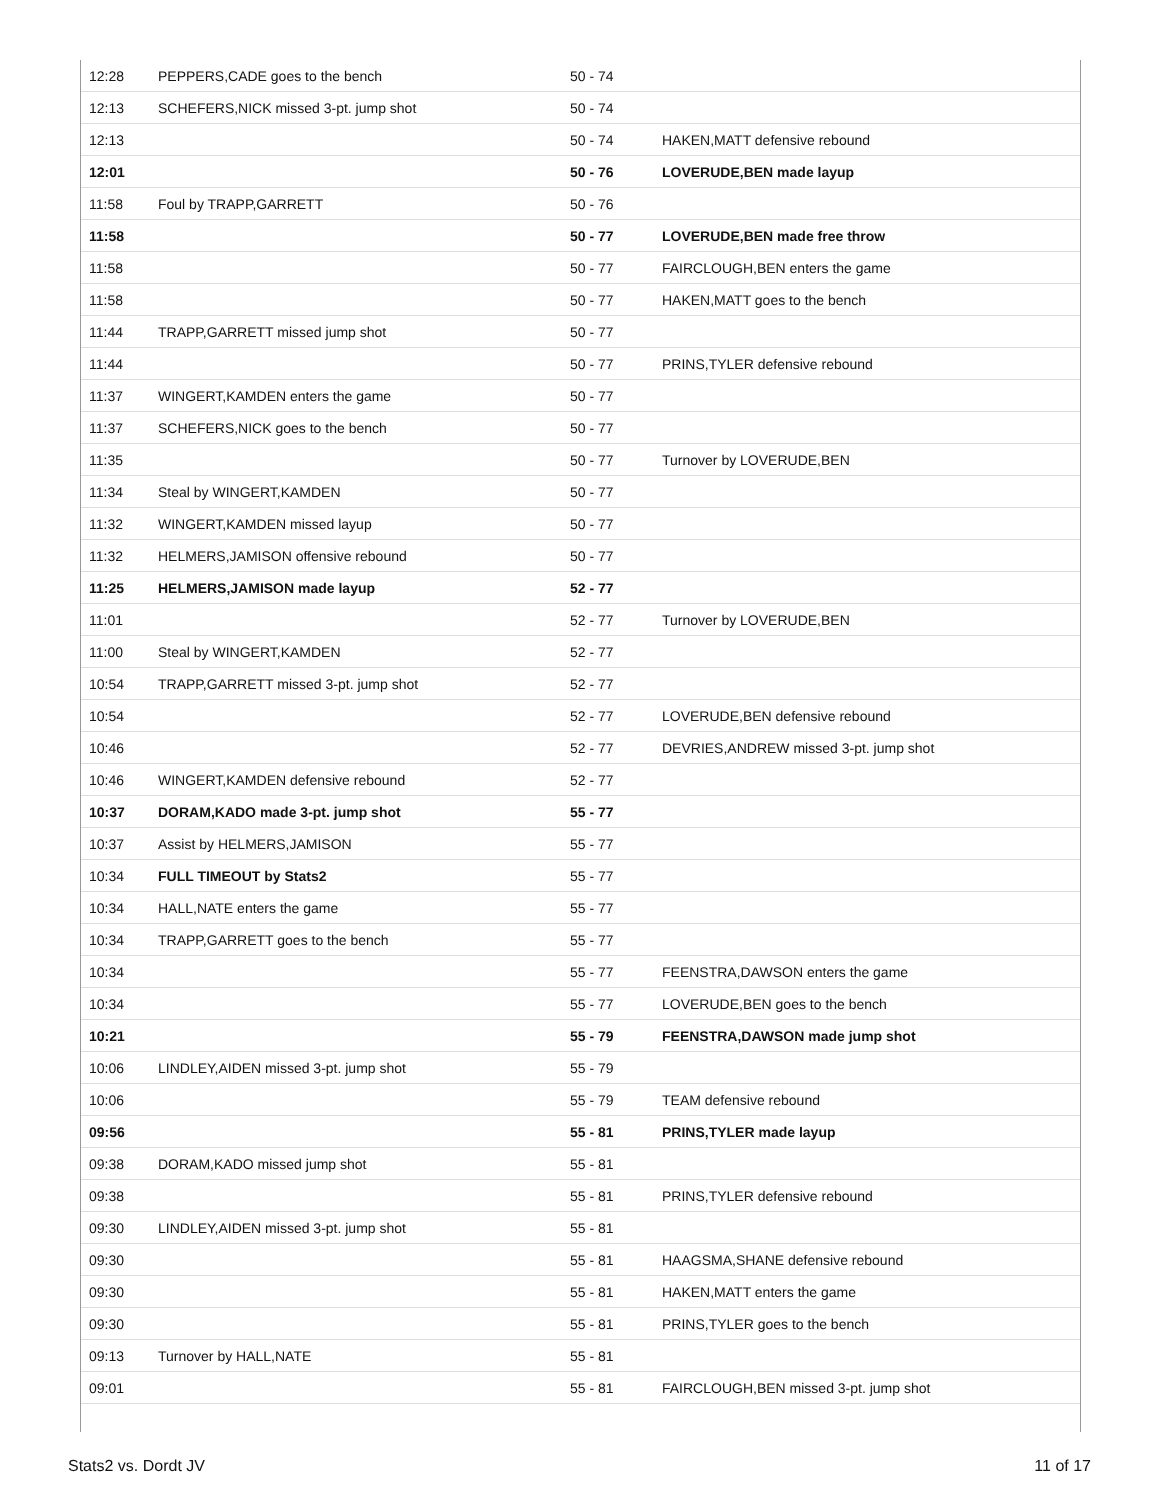| 12:28 | PEPPERS,CADE goes to the bench | 50 - 74 | |
| 12:13 | SCHEFERS,NICK missed 3-pt. jump shot | 50 - 74 | |
| 12:13 | | 50 - 74 | HAKEN,MATT defensive rebound |
| 12:01 | | 50 - 76 | LOVERUDE,BEN made layup |
| 11:58 | Foul by TRAPP,GARRETT | 50 - 76 | |
| 11:58 | | 50 - 77 | LOVERUDE,BEN made free throw |
| 11:58 | | 50 - 77 | FAIRCLOUGH,BEN enters the game |
| 11:58 | | 50 - 77 | HAKEN,MATT goes to the bench |
| 11:44 | TRAPP,GARRETT missed jump shot | 50 - 77 | |
| 11:44 | | 50 - 77 | PRINS,TYLER defensive rebound |
| 11:37 | WINGERT,KAMDEN enters the game | 50 - 77 | |
| 11:37 | SCHEFERS,NICK goes to the bench | 50 - 77 | |
| 11:35 | | 50 - 77 | Turnover by LOVERUDE,BEN |
| 11:34 | Steal by WINGERT,KAMDEN | 50 - 77 | |
| 11:32 | WINGERT,KAMDEN missed layup | 50 - 77 | |
| 11:32 | HELMERS,JAMISON offensive rebound | 50 - 77 | |
| 11:25 | HELMERS,JAMISON made layup | 52 - 77 | |
| 11:01 | | 52 - 77 | Turnover by LOVERUDE,BEN |
| 11:00 | Steal by WINGERT,KAMDEN | 52 - 77 | |
| 10:54 | TRAPP,GARRETT missed 3-pt. jump shot | 52 - 77 | |
| 10:54 | | 52 - 77 | LOVERUDE,BEN defensive rebound |
| 10:46 | | 52 - 77 | DEVRIES,ANDREW missed 3-pt. jump shot |
| 10:46 | WINGERT,KAMDEN defensive rebound | 52 - 77 | |
| 10:37 | DORAM,KADO made 3-pt. jump shot | 55 - 77 | |
| 10:37 | Assist by HELMERS,JAMISON | 55 - 77 | |
| 10:34 | FULL TIMEOUT by Stats2 | 55 - 77 | |
| 10:34 | HALL,NATE enters the game | 55 - 77 | |
| 10:34 | TRAPP,GARRETT goes to the bench | 55 - 77 | |
| 10:34 | | 55 - 77 | FEENSTRA,DAWSON enters the game |
| 10:34 | | 55 - 77 | LOVERUDE,BEN goes to the bench |
| 10:21 | | 55 - 79 | FEENSTRA,DAWSON made jump shot |
| 10:06 | LINDLEY,AIDEN missed 3-pt. jump shot | 55 - 79 | |
| 10:06 | | 55 - 79 | TEAM defensive rebound |
| 09:56 | | 55 - 81 | PRINS,TYLER made layup |
| 09:38 | DORAM,KADO missed jump shot | 55 - 81 | |
| 09:38 | | 55 - 81 | PRINS,TYLER defensive rebound |
| 09:30 | LINDLEY,AIDEN missed 3-pt. jump shot | 55 - 81 | |
| 09:30 | | 55 - 81 | HAAGSMA,SHANE defensive rebound |
| 09:30 | | 55 - 81 | HAKEN,MATT enters the game |
| 09:30 | | 55 - 81 | PRINS,TYLER goes to the bench |
| 09:13 | Turnover by HALL,NATE | 55 - 81 | |
| 09:01 | | 55 - 81 | FAIRCLOUGH,BEN missed 3-pt. jump shot |
Stats2 vs. Dordt JV 11 of 17